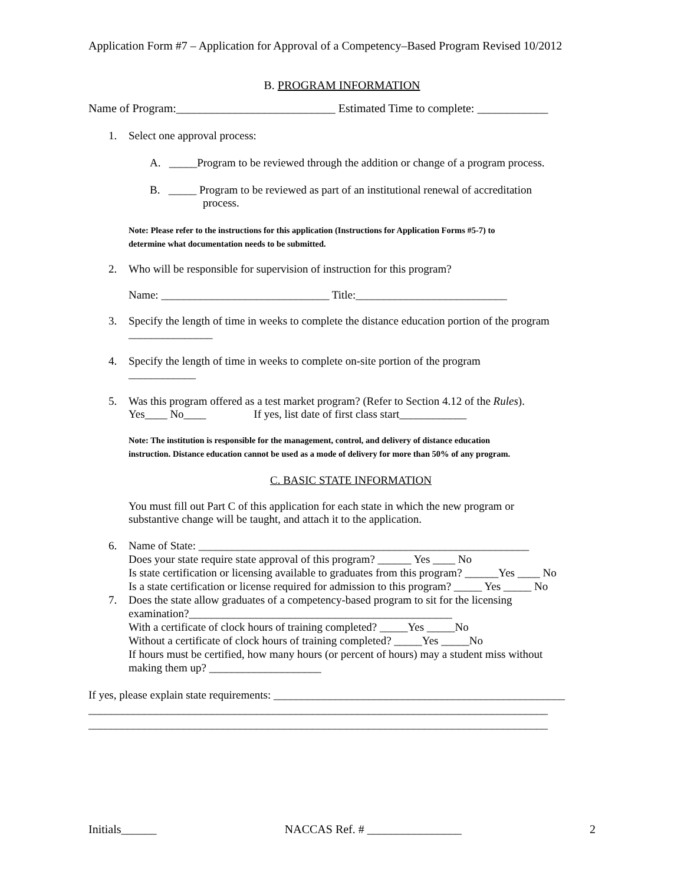Application Form #7 – Application for Approval of a Competency–Based Program Revised 10/2012
B. PROGRAM INFORMATION
Name of Program:___________________________ Estimated Time to complete: ____________
1. Select one approval process:
A. _____Program to be reviewed through the addition or change of a program process.
B. _____ Program to be reviewed as part of an institutional renewal of accreditation
process.
Note: Please refer to the instructions for this application (Instructions for Application Forms #5-7) to
determine what documentation needs to be submitted.
2. Who will be responsible for supervision of instruction for this program?
Name: ______________________________ Title:___________________________
3. Specify the length of time in weeks to complete the distance education portion of the program
_______________
4. Specify the length of time in weeks to complete on-site portion of the program
____________
5. Was this program offered as a test market program? (Refer to Section 4.12 of the Rules).
Yes____ No____ If yes, list date of first class start____________
Note: The institution is responsible for the management, control, and delivery of distance education
instruction. Distance education cannot be used as a mode of delivery for more than 50% of any program.
C. BASIC STATE INFORMATION
You must fill out Part C of this application for each state in which the new program or
substantive change will be taught, and attach it to the application.
6. Name of State: ___________________________________________________________
Does your state require state approval of this program? ______ Yes ____ No
Is state certification or licensing available to graduates from this program? ______Yes ____ No
Is a state certification or license required for admission to this program? _____ Yes _____ No
7. Does the state allow graduates of a competency-based program to sit for the licensing
examination?_______________________________________________
With a certificate of clock hours of training completed? _____Yes _____No
Without a certificate of clock hours of training completed? _____Yes _____No
If hours must be certified, how many hours (or percent of hours) may a student miss without
making them up? ____________________
If yes, please explain state requirements: ____________________________________________________
__________________________________________________________________________________
__________________________________________________________________________________
Initials______ NACCAS Ref. # ________________ 2